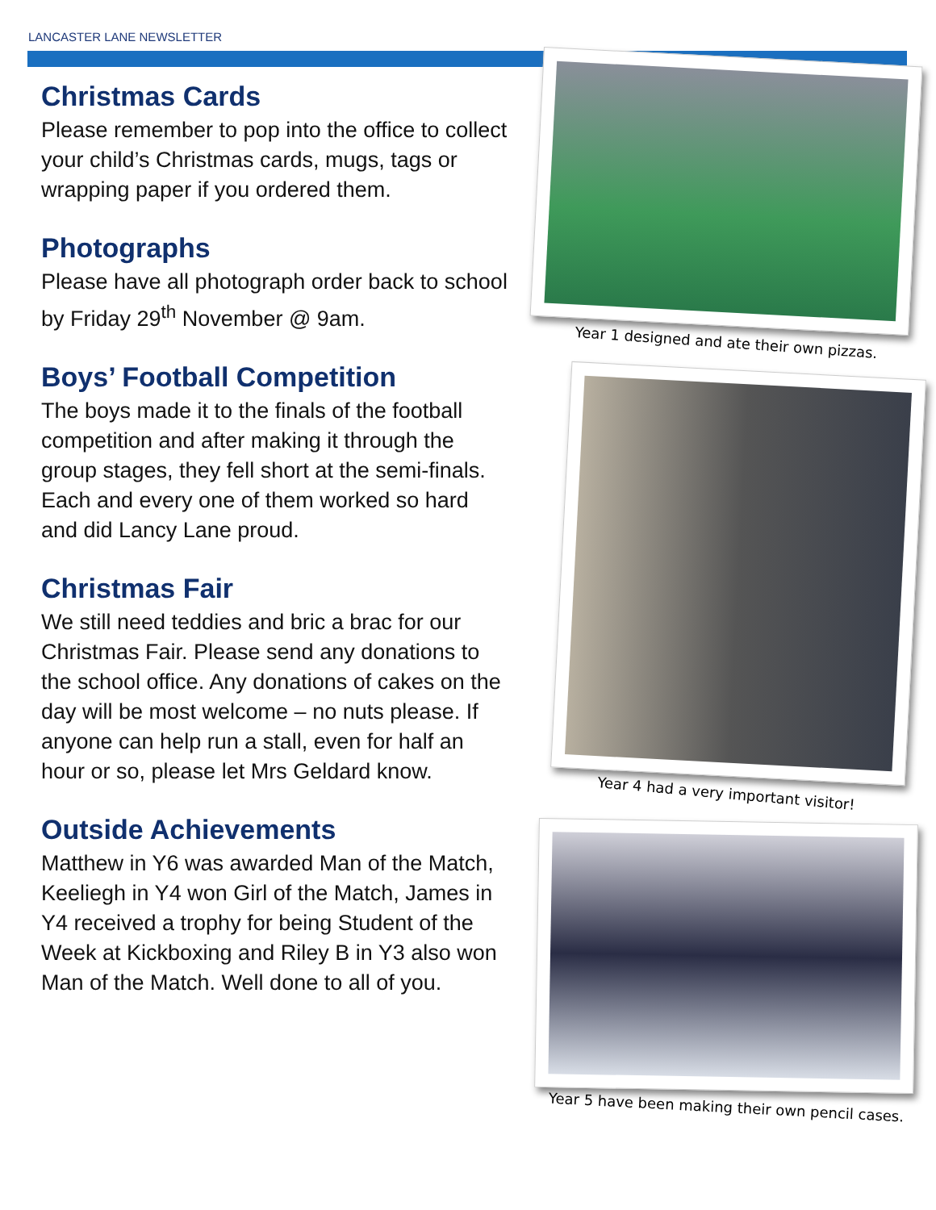LANCASTER LANE NEWSLETTER
Christmas Cards
Please remember to pop into the office to collect your child’s Christmas cards, mugs, tags or wrapping paper if you ordered them.
Photographs
Please have all photograph order back to school by Friday 29<sup>th</sup> November @ 9am.
Boys’ Football Competition
The boys made it to the finals of the football competition and after making it through the group stages, they fell short at the semi-finals. Each and every one of them worked so hard and did Lancy Lane proud.
Christmas Fair
We still need teddies and bric a brac for our Christmas Fair. Please send any donations to the school office. Any donations of cakes on the day will be most welcome – no nuts please. If anyone can help run a stall, even for half an hour or so, please let Mrs Geldard know.
Outside Achievements
Matthew in Y6 was awarded Man of the Match, Keeliegh in Y4 won Girl of the Match, James in Y4 received a trophy for being Student of the Week at Kickboxing and Riley B in Y3 also won Man of the Match. Well done to all of you.
Year 1 designed and ate their own pizzas.
Year 4 had a very important visitor!
Year 5 have been making their own pencil cases.